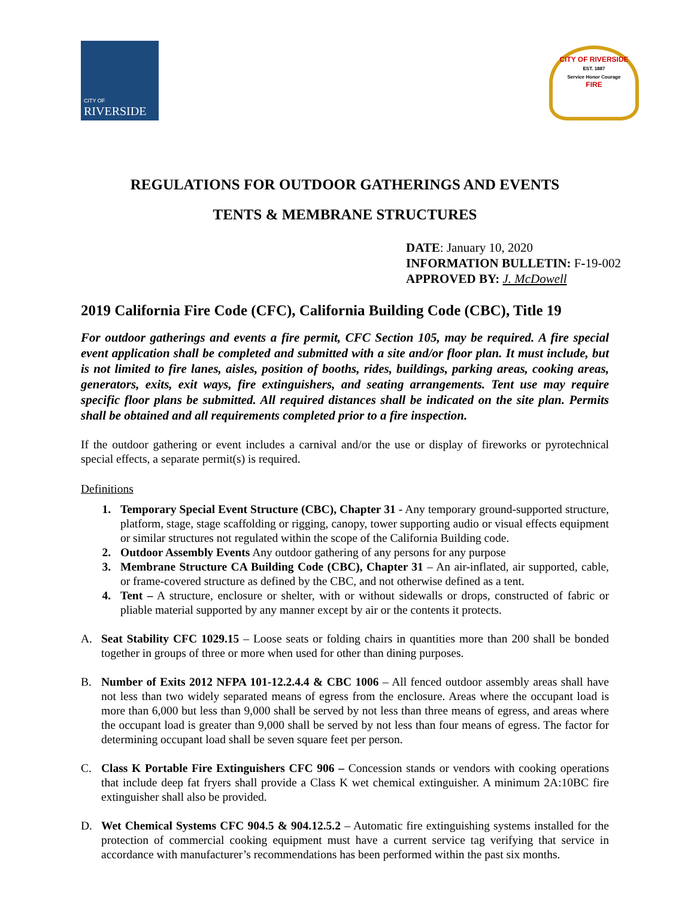CITY OF
RIVERSIDE
CITY OF RIVERSIDE
EST. 1887
Service Honor Courage
FIRE
REGULATIONS FOR OUTDOOR GATHERINGS AND EVENTS
TENTS & MEMBRANE STRUCTURES
DATE: January 10, 2020
INFORMATION BULLETIN: F-19-002
APPROVED BY: J. McDowell
2019 California Fire Code (CFC), California Building Code (CBC), Title 19
For outdoor gatherings and events a fire permit, CFC Section 105, may be required. A fire special event application shall be completed and submitted with a site and/or floor plan. It must include, but is not limited to fire lanes, aisles, position of booths, rides, buildings, parking areas, cooking areas, generators, exits, exit ways, fire extinguishers, and seating arrangements. Tent use may require specific floor plans be submitted. All required distances shall be indicated on the site plan. Permits shall be obtained and all requirements completed prior to a fire inspection.
If the outdoor gathering or event includes a carnival and/or the use or display of fireworks or pyrotechnical special effects, a separate permit(s) is required.
Definitions
1. Temporary Special Event Structure (CBC), Chapter 31 - Any temporary ground-supported structure, platform, stage, stage scaffolding or rigging, canopy, tower supporting audio or visual effects equipment or similar structures not regulated within the scope of the California Building code.
2. Outdoor Assembly Events Any outdoor gathering of any persons for any purpose
3. Membrane Structure CA Building Code (CBC), Chapter 31 – An air-inflated, air supported, cable, or frame-covered structure as defined by the CBC, and not otherwise defined as a tent.
4. Tent – A structure, enclosure or shelter, with or without sidewalls or drops, constructed of fabric or pliable material supported by any manner except by air or the contents it protects.
A. Seat Stability CFC 1029.15 – Loose seats or folding chairs in quantities more than 200 shall be bonded together in groups of three or more when used for other than dining purposes.
B. Number of Exits 2012 NFPA 101-12.2.4.4 & CBC 1006 – All fenced outdoor assembly areas shall have not less than two widely separated means of egress from the enclosure. Areas where the occupant load is more than 6,000 but less than 9,000 shall be served by not less than three means of egress, and areas where the occupant load is greater than 9,000 shall be served by not less than four means of egress. The factor for determining occupant load shall be seven square feet per person.
C. Class K Portable Fire Extinguishers CFC 906 – Concession stands or vendors with cooking operations that include deep fat fryers shall provide a Class K wet chemical extinguisher. A minimum 2A:10BC fire extinguisher shall also be provided.
D. Wet Chemical Systems CFC 904.5 & 904.12.5.2 – Automatic fire extinguishing systems installed for the protection of commercial cooking equipment must have a current service tag verifying that service in accordance with manufacturer’s recommendations has been performed within the past six months.